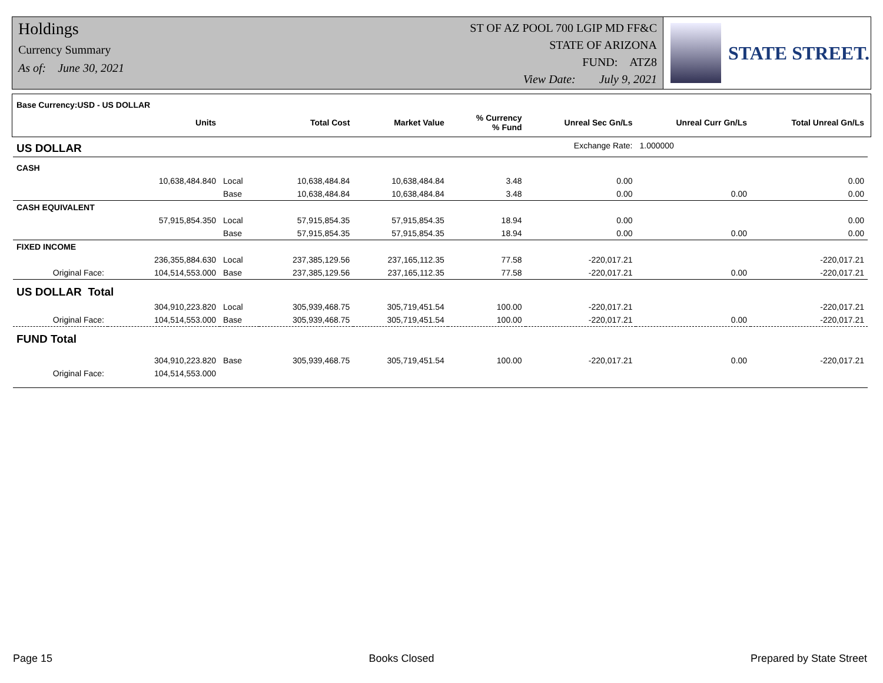Holdings
Currency Summary
As of: June 30, 2021
ST OF AZ POOL 700 LGIP MD FF&C
STATE OF ARIZONA
FUND: ATZ8
View Date: July 9, 2021
STATE STREET.
| Base Currency:USD - US DOLLAR | | | | | | | | |
| | Units | | Total Cost | Market Value | % Currency % Fund | Unreal Sec Gn/Ls | Unreal Curr Gn/Ls | Total Unreal Gn/Ls |
| US DOLLAR | | | | | | Exchange Rate: | 1.000000 | |
| CASH | | | | | | | | |
| | 10,638,484.840 | Local | 10,638,484.84 | 10,638,484.84 | 3.48 | 0.00 | | 0.00 |
| | | Base | 10,638,484.84 | 10,638,484.84 | 3.48 | 0.00 | 0.00 | 0.00 |
| CASH EQUIVALENT | | | | | | | | |
| | 57,915,854.350 | Local | 57,915,854.35 | 57,915,854.35 | 18.94 | 0.00 | | 0.00 |
| | | Base | 57,915,854.35 | 57,915,854.35 | 18.94 | 0.00 | 0.00 | 0.00 |
| FIXED INCOME | | | | | | | | |
| | 236,355,884.630 | Local | 237,385,129.56 | 237,165,112.35 | 77.58 | -220,017.21 | | -220,017.21 |
| Original Face: | 104,514,553.000 | Base | 237,385,129.56 | 237,165,112.35 | 77.58 | -220,017.21 | 0.00 | -220,017.21 |
| US DOLLAR Total | | | | | | | | |
| | 304,910,223.820 | Local | 305,939,468.75 | 305,719,451.54 | 100.00 | -220,017.21 | | -220,017.21 |
| Original Face: | 104,514,553.000 | Base | 305,939,468.75 | 305,719,451.54 | 100.00 | -220,017.21 | 0.00 | -220,017.21 |
| FUND Total | | | | | | | | |
| | 304,910,223.820 | Base | 305,939,468.75 | 305,719,451.54 | 100.00 | -220,017.21 | 0.00 | -220,017.21 |
| Original Face: | 104,514,553.000 | | | | | | | |
Page 15 Books Closed Prepared by State Street